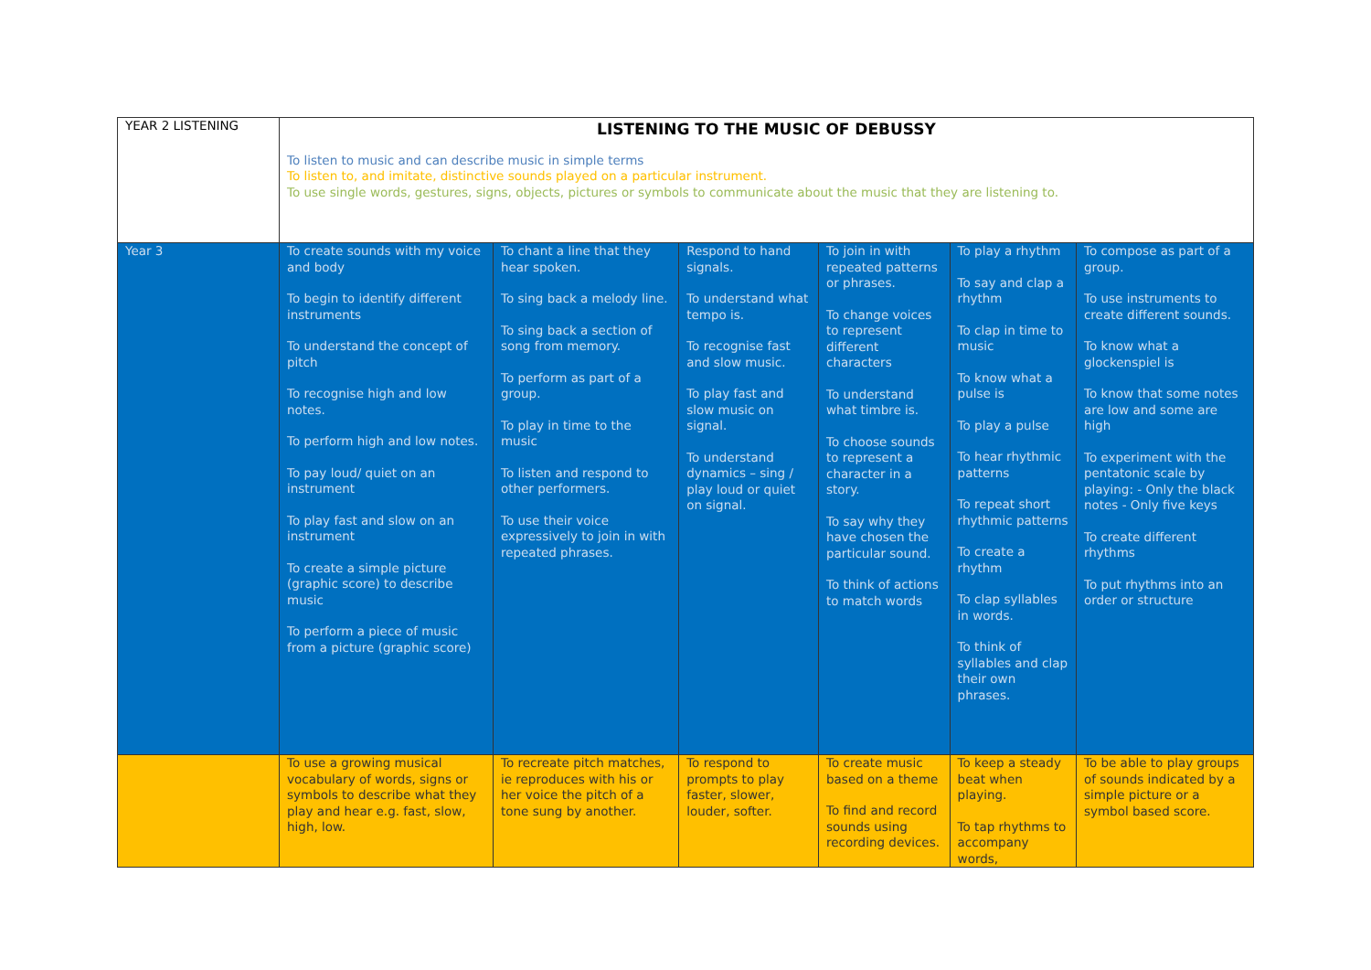| YEAR 2 LISTENING | LISTENING TO THE MUSIC OF DEBUSSY To listen to music and can describe music in simple terms To listen to, and imitate, distinctive sounds played on a particular instrument. To use single words, gestures, signs, objects, pictures or symbols to communicate about the music that they are listening to. | | | | | |
| Year 3 | To create sounds with my voice and body To begin to identify different instruments To understand the concept of pitch To recognise high and low notes. To perform high and low notes. To pay loud/ quiet on an instrument To play fast and slow on an instrument To create a simple picture (graphic score) to describe music To perform a piece of music from a picture (graphic score) | To chant a line that they hear spoken. To sing back a melody line. To sing back a section of song from memory. To perform as part of a group. To play in time to the music To listen and respond to other performers. To use their voice expressively to join in with repeated phrases. | Respond to hand signals. To understand what tempo is. To recognise fast and slow music. To play fast and slow music on signal. To understand dynamics – sing / play loud or quiet on signal. | To join in with repeated patterns or phrases. To change voices to represent different characters To understand what timbre is. To choose sounds to represent a character in a story. To say why they have chosen the particular sound. To think of actions to match words | To play a rhythm To say and clap a rhythm To clap in time to music To know what a pulse is To play a pulse To hear rhythmic patterns To repeat short rhythmic patterns To create a rhythm To clap syllables in words. To think of syllables and clap their own phrases. | To compose as part of a group. To use instruments to create different sounds. To know what a glockenspiel is To know that some notes are low and some are high To experiment with the pentatonic scale by playing: - Only the black notes - Only five keys To create different rhythms To put rhythms into an order or structure |
| | To use a growing musical vocabulary of words, signs or symbols to describe what they play and hear e.g. fast, slow, high, low. | To recreate pitch matches, ie reproduces with his or her voice the pitch of a tone sung by another. | To respond to prompts to play faster, slower, louder, softer. | To create music based on a theme To find and record sounds using recording devices. | To keep a steady beat when playing. To tap rhythms to accompany words, | To be able to play groups of sounds indicated by a simple picture or a symbol based score. |